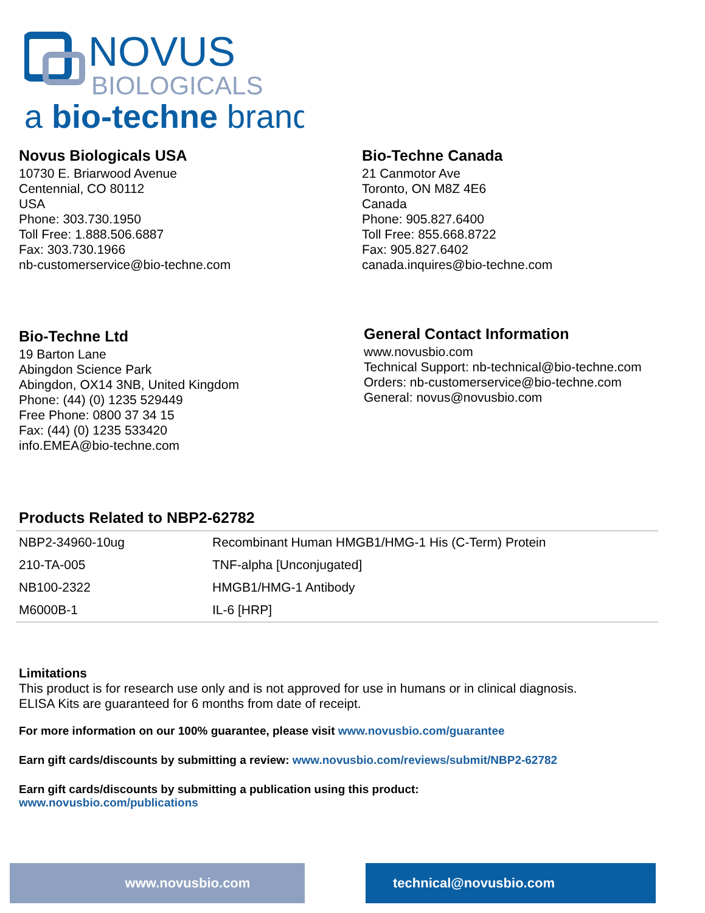NOVUS
BIOLOGICALS
a bio-techne brand
Novus Biologicals USA
10730 E. Briarwood Avenue
Centennial, CO 80112
USA
Phone: 303.730.1950
Toll Free: 1.888.506.6887
Fax: 303.730.1966
nb-customerservice@bio-techne.com
Bio-Techne Canada
21 Canmotor Ave
Toronto, ON M8Z 4E6
Canada
Phone: 905.827.6400
Toll Free: 855.668.8722
Fax: 905.827.6402
canada.inquires@bio-techne.com
Bio-Techne Ltd
19 Barton Lane
Abingdon Science Park
Abingdon, OX14 3NB, United Kingdom
Phone: (44) (0) 1235 529449
Free Phone: 0800 37 34 15
Fax: (44) (0) 1235 533420
info.EMEA@bio-techne.com
General Contact Information
www.novusbio.com
Technical Support: nb-technical@bio-techne.com
Orders: nb-customerservice@bio-techne.com
General: novus@novusbio.com
Products Related to NBP2-62782
| NBP2-34960-10ug | Recombinant Human HMGB1/HMG-1 His (C-Term) Protein |
| 210-TA-005 | TNF-alpha [Unconjugated] |
| NB100-2322 | HMGB1/HMG-1 Antibody |
| M6000B-1 | IL-6 [HRP] |
Limitations
This product is for research use only and is not approved for use in humans or in clinical diagnosis.
ELISA Kits are guaranteed for 6 months from date of receipt.
For more information on our 100% guarantee, please visit www.novusbio.com/guarantee
Earn gift cards/discounts by submitting a review: www.novusbio.com/reviews/submit/NBP2-62782
Earn gift cards/discounts by submitting a publication using this product:
www.novusbio.com/publications
www.novusbio.com technical@novusbio.com